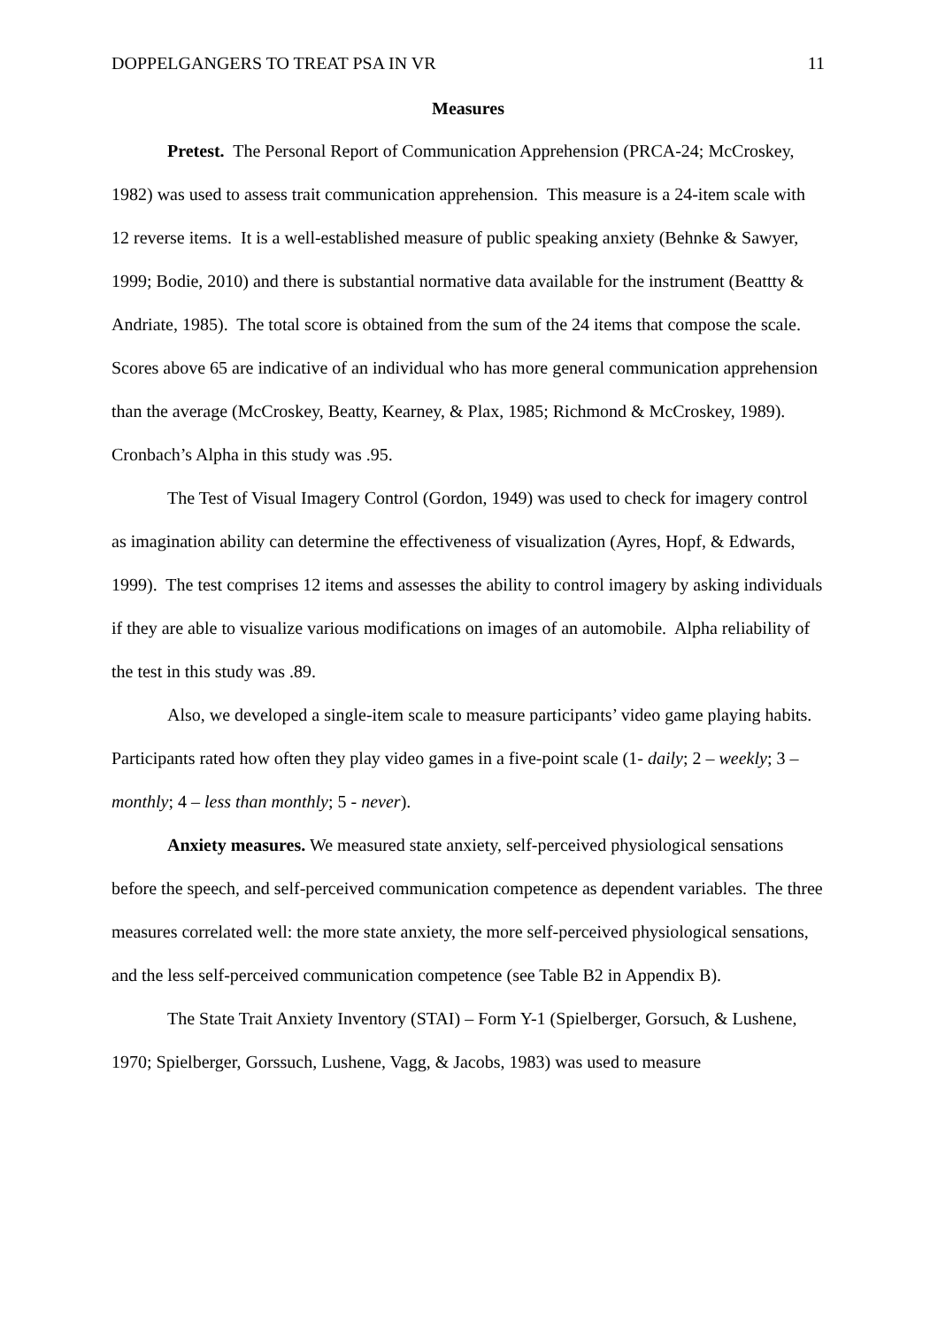DOPPELGANGERS TO TREAT PSA IN VR 11
Measures
Pretest. The Personal Report of Communication Apprehension (PRCA-24; McCroskey, 1982) was used to assess trait communication apprehension. This measure is a 24-item scale with 12 reverse items. It is a well-established measure of public speaking anxiety (Behnke & Sawyer, 1999; Bodie, 2010) and there is substantial normative data available for the instrument (Beattty & Andriate, 1985). The total score is obtained from the sum of the 24 items that compose the scale. Scores above 65 are indicative of an individual who has more general communication apprehension than the average (McCroskey, Beatty, Kearney, & Plax, 1985; Richmond & McCroskey, 1989). Cronbach’s Alpha in this study was .95.
The Test of Visual Imagery Control (Gordon, 1949) was used to check for imagery control as imagination ability can determine the effectiveness of visualization (Ayres, Hopf, & Edwards, 1999). The test comprises 12 items and assesses the ability to control imagery by asking individuals if they are able to visualize various modifications on images of an automobile. Alpha reliability of the test in this study was .89.
Also, we developed a single-item scale to measure participants’ video game playing habits. Participants rated how often they play video games in a five-point scale (1- daily; 2 – weekly; 3 – monthly; 4 – less than monthly; 5 - never).
Anxiety measures. We measured state anxiety, self-perceived physiological sensations before the speech, and self-perceived communication competence as dependent variables. The three measures correlated well: the more state anxiety, the more self-perceived physiological sensations, and the less self-perceived communication competence (see Table B2 in Appendix B).
The State Trait Anxiety Inventory (STAI) – Form Y-1 (Spielberger, Gorsuch, & Lushene, 1970; Spielberger, Gorssuch, Lushene, Vagg, & Jacobs, 1983) was used to measure